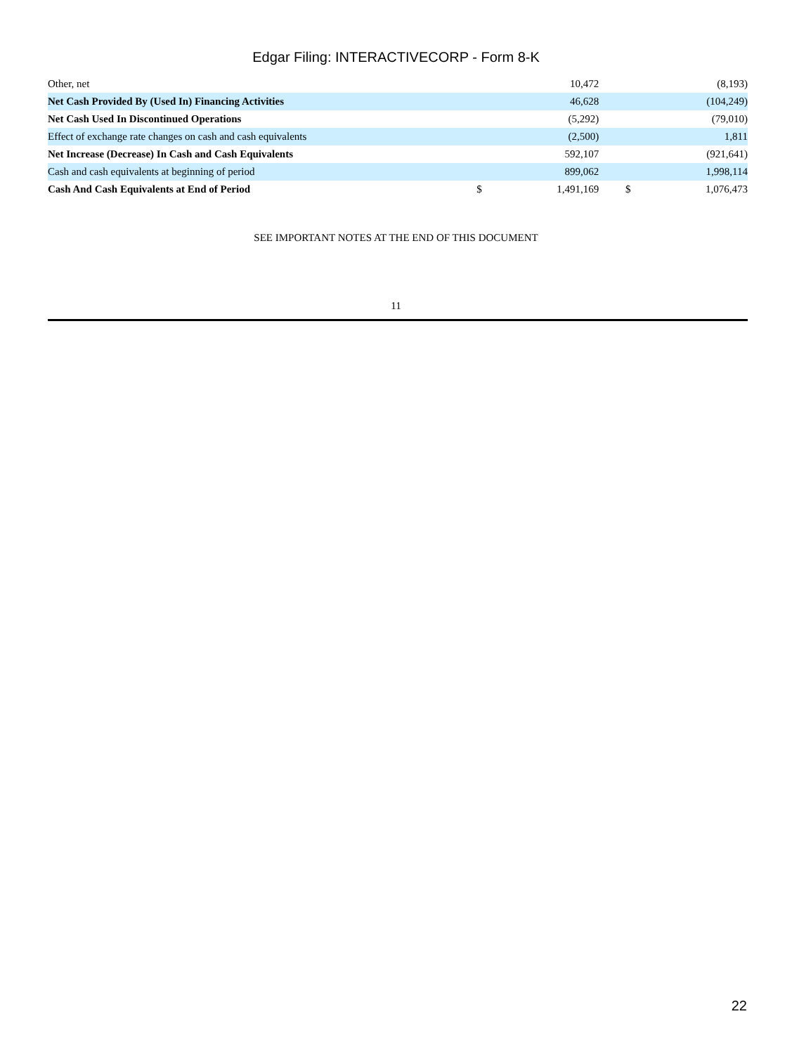Edgar Filing: INTERACTIVECORP - Form 8-K
| Other, net | | 10,472 | | | (8,193) |
| Net Cash Provided By (Used In) Financing Activities | | 46,628 | | | (104,249) |
| Net Cash Used In Discontinued Operations | | (5,292) | | | (79,010) |
| Effect of exchange rate changes on cash and cash equivalents | | (2,500) | | | 1,811 |
| Net Increase (Decrease) In Cash and Cash Equivalents | | 592,107 | | | (921,641) |
| Cash and cash equivalents at beginning of period | | 899,062 | | | 1,998,114 |
| Cash And Cash Equivalents at End of Period | $ | 1,491,169 | | $ | 1,076,473 |
SEE IMPORTANT NOTES AT THE END OF THIS DOCUMENT
11
22